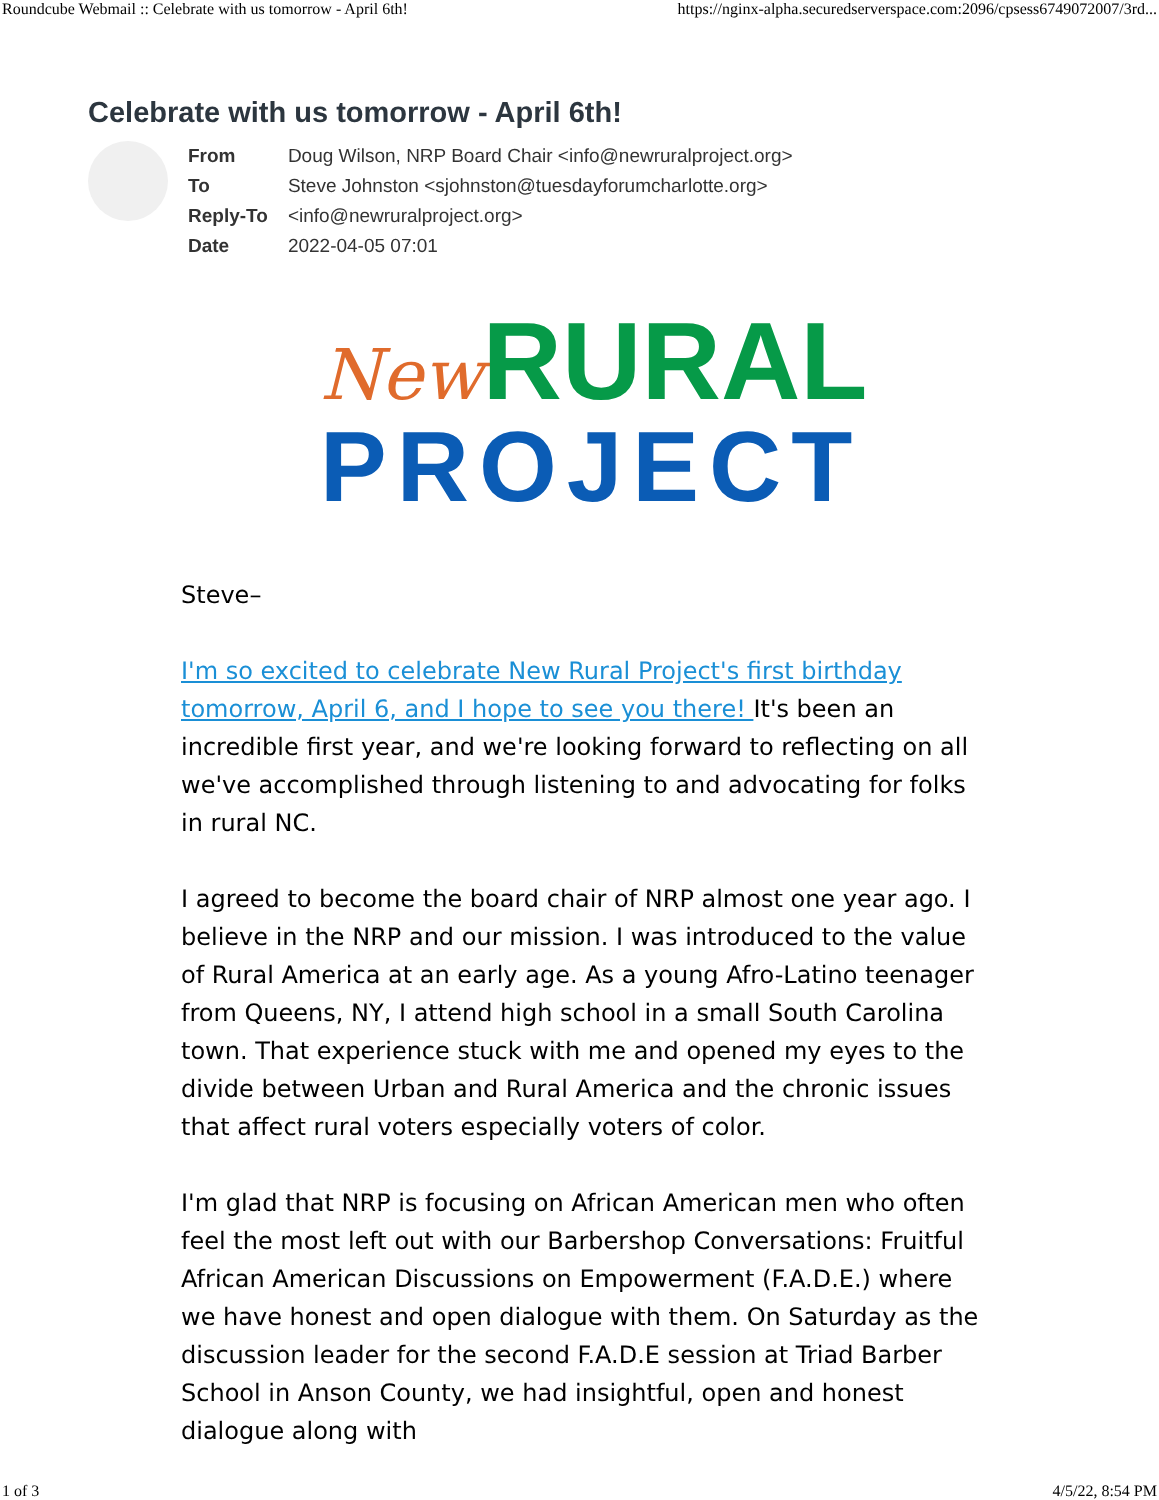Roundcube Webmail :: Celebrate with us tomorrow - April 6th! https://nginx-alpha.securedserverspace.com:2096/cpsess6749072007/3rd...
Celebrate with us tomorrow - April 6th!
| From | Doug Wilson, NRP Board Chair <info@newruralproject.org> |
| To | Steve Johnston <sjohnston@tuesdayforumcharlotte.org> |
| Reply-To | <info@newruralproject.org> |
| Date | 2022-04-05 07:01 |
New RURAL
PROJECT
Steve–
I'm so excited to celebrate New Rural Project's first birthday tomorrow, April 6, and I hope to see you there! It's been an incredible first year, and we're looking forward to reflecting on all we've accomplished through listening to and advocating for folks in rural NC.
I agreed to become the board chair of NRP almost one year ago. I believe in the NRP and our mission. I was introduced to the value of Rural America at an early age. As a young Afro-Latino teenager from Queens, NY, I attend high school in a small South Carolina town. That experience stuck with me and opened my eyes to the divide between Urban and Rural America and the chronic issues that affect rural voters especially voters of color.
I'm glad that NRP is focusing on African American men who often feel the most left out with our Barbershop Conversations: Fruitful African American Discussions on Empowerment (F.A.D.E.) where we have honest and open dialogue with them. On Saturday as the discussion leader for the second F.A.D.E session at Triad Barber School in Anson County, we had insightful, open and honest dialogue along with
1 of 3 4/5/22, 8:54 PM